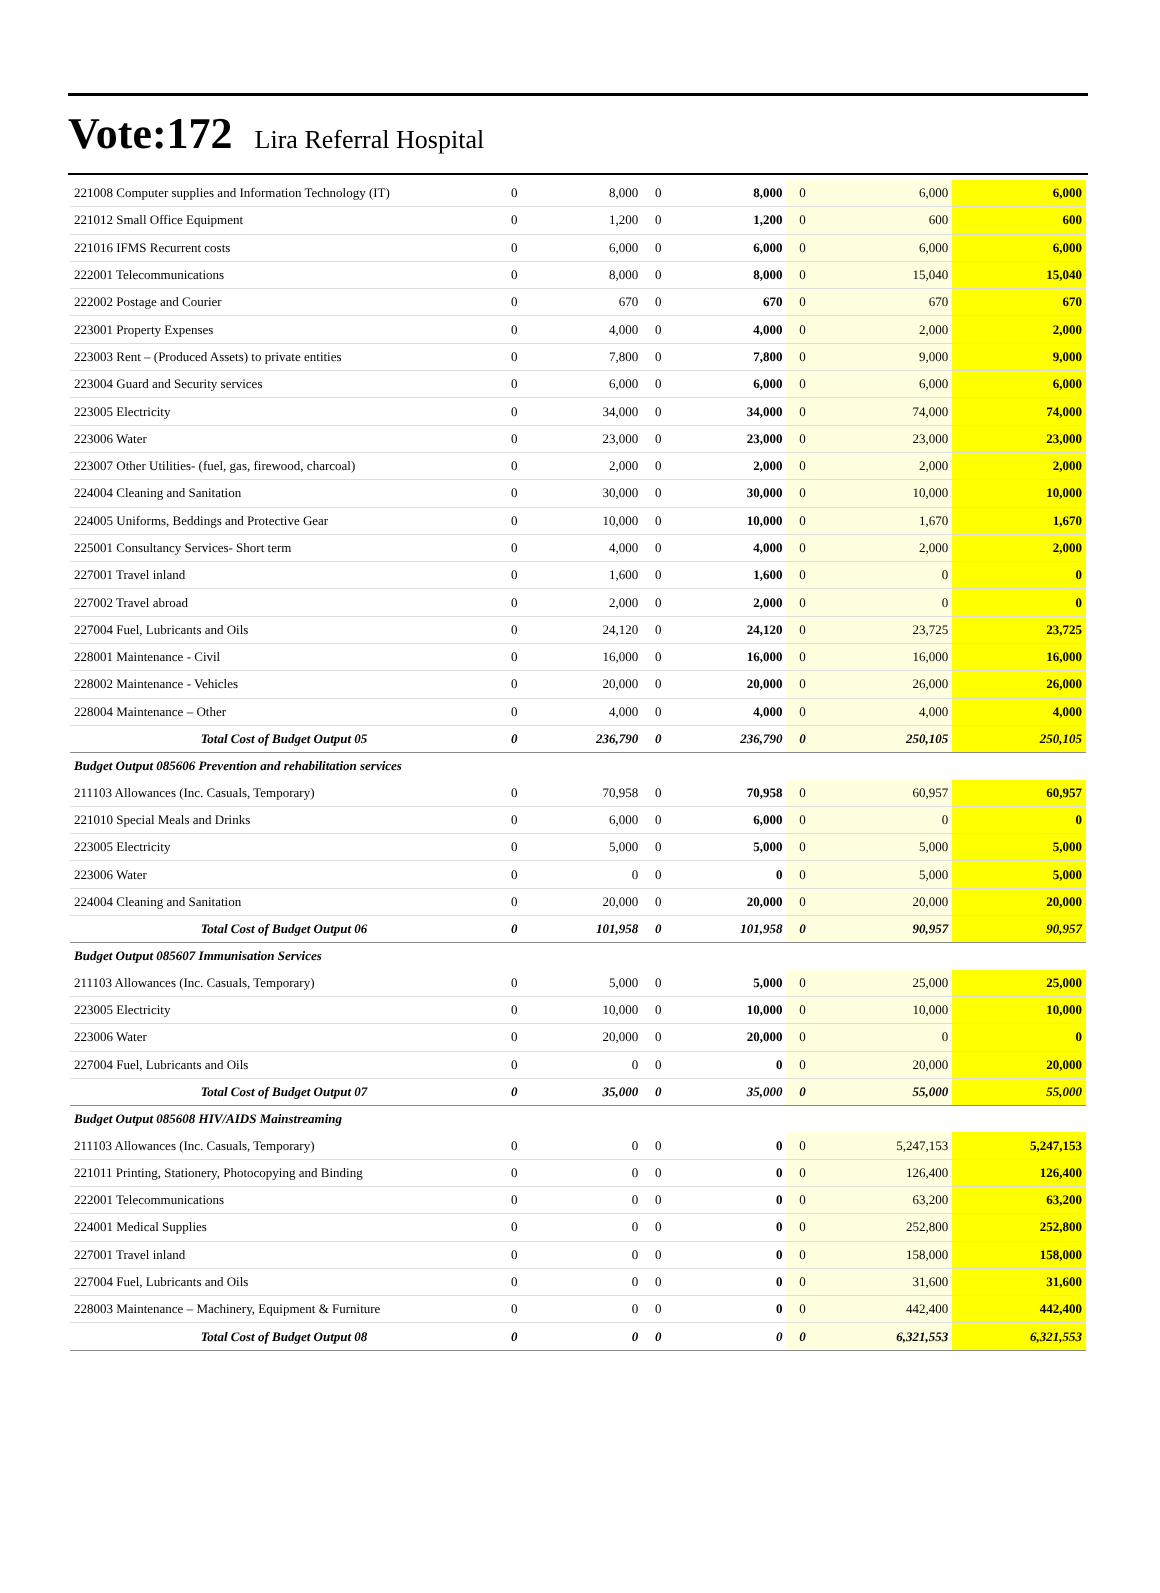Vote:172 Lira Referral Hospital
| 221008 Computer supplies and Information Technology (IT) | 0 | 8,000 | 0 | 8,000 | 0 | 6,000 | 6,000 |
| 221012 Small Office Equipment | 0 | 1,200 | 0 | 1,200 | 0 | 600 | 600 |
| 221016 IFMS Recurrent costs | 0 | 6,000 | 0 | 6,000 | 0 | 6,000 | 6,000 |
| 222001 Telecommunications | 0 | 8,000 | 0 | 8,000 | 0 | 15,040 | 15,040 |
| 222002 Postage and Courier | 0 | 670 | 0 | 670 | 0 | 670 | 670 |
| 223001 Property Expenses | 0 | 4,000 | 0 | 4,000 | 0 | 2,000 | 2,000 |
| 223003 Rent – (Produced Assets) to private entities | 0 | 7,800 | 0 | 7,800 | 0 | 9,000 | 9,000 |
| 223004 Guard and Security services | 0 | 6,000 | 0 | 6,000 | 0 | 6,000 | 6,000 |
| 223005 Electricity | 0 | 34,000 | 0 | 34,000 | 0 | 74,000 | 74,000 |
| 223006 Water | 0 | 23,000 | 0 | 23,000 | 0 | 23,000 | 23,000 |
| 223007 Other Utilities- (fuel, gas, firewood, charcoal) | 0 | 2,000 | 0 | 2,000 | 0 | 2,000 | 2,000 |
| 224004 Cleaning and Sanitation | 0 | 30,000 | 0 | 30,000 | 0 | 10,000 | 10,000 |
| 224005 Uniforms, Beddings and Protective Gear | 0 | 10,000 | 0 | 10,000 | 0 | 1,670 | 1,670 |
| 225001 Consultancy Services- Short term | 0 | 4,000 | 0 | 4,000 | 0 | 2,000 | 2,000 |
| 227001 Travel inland | 0 | 1,600 | 0 | 1,600 | 0 | 0 | 0 |
| 227002 Travel abroad | 0 | 2,000 | 0 | 2,000 | 0 | 0 | 0 |
| 227004 Fuel, Lubricants and Oils | 0 | 24,120 | 0 | 24,120 | 0 | 23,725 | 23,725 |
| 228001 Maintenance - Civil | 0 | 16,000 | 0 | 16,000 | 0 | 16,000 | 16,000 |
| 228002 Maintenance - Vehicles | 0 | 20,000 | 0 | 20,000 | 0 | 26,000 | 26,000 |
| 228004 Maintenance – Other | 0 | 4,000 | 0 | 4,000 | 0 | 4,000 | 4,000 |
| Total Cost of Budget Output 05 | 0 | 236,790 | 0 | 236,790 | 0 | 250,105 | 250,105 |
| Budget Output 085606 Prevention and rehabilitation services | | | | | | | |
| 211103 Allowances (Inc. Casuals, Temporary) | 0 | 70,958 | 0 | 70,958 | 0 | 60,957 | 60,957 |
| 221010 Special Meals and Drinks | 0 | 6,000 | 0 | 6,000 | 0 | 0 | 0 |
| 223005 Electricity | 0 | 5,000 | 0 | 5,000 | 0 | 5,000 | 5,000 |
| 223006 Water | 0 | 0 | 0 | 0 | 0 | 5,000 | 5,000 |
| 224004 Cleaning and Sanitation | 0 | 20,000 | 0 | 20,000 | 0 | 20,000 | 20,000 |
| Total Cost of Budget Output 06 | 0 | 101,958 | 0 | 101,958 | 0 | 90,957 | 90,957 |
| Budget Output 085607 Immunisation Services | | | | | | | |
| 211103 Allowances (Inc. Casuals, Temporary) | 0 | 5,000 | 0 | 5,000 | 0 | 25,000 | 25,000 |
| 223005 Electricity | 0 | 10,000 | 0 | 10,000 | 0 | 10,000 | 10,000 |
| 223006 Water | 0 | 20,000 | 0 | 20,000 | 0 | 0 | 0 |
| 227004 Fuel, Lubricants and Oils | 0 | 0 | 0 | 0 | 0 | 20,000 | 20,000 |
| Total Cost of Budget Output 07 | 0 | 35,000 | 0 | 35,000 | 0 | 55,000 | 55,000 |
| Budget Output 085608 HIV/AIDS Mainstreaming | | | | | | | |
| 211103 Allowances (Inc. Casuals, Temporary) | 0 | 0 | 0 | 0 | 0 | 5,247,153 | 5,247,153 |
| 221011 Printing, Stationery, Photocopying and Binding | 0 | 0 | 0 | 0 | 0 | 126,400 | 126,400 |
| 222001 Telecommunications | 0 | 0 | 0 | 0 | 0 | 63,200 | 63,200 |
| 224001 Medical Supplies | 0 | 0 | 0 | 0 | 0 | 252,800 | 252,800 |
| 227001 Travel inland | 0 | 0 | 0 | 0 | 0 | 158,000 | 158,000 |
| 227004 Fuel, Lubricants and Oils | 0 | 0 | 0 | 0 | 0 | 31,600 | 31,600 |
| 228003 Maintenance – Machinery, Equipment & Furniture | 0 | 0 | 0 | 0 | 0 | 442,400 | 442,400 |
| Total Cost of Budget Output 08 | 0 | 0 | 0 | 0 | 0 | 6,321,553 | 6,321,553 |